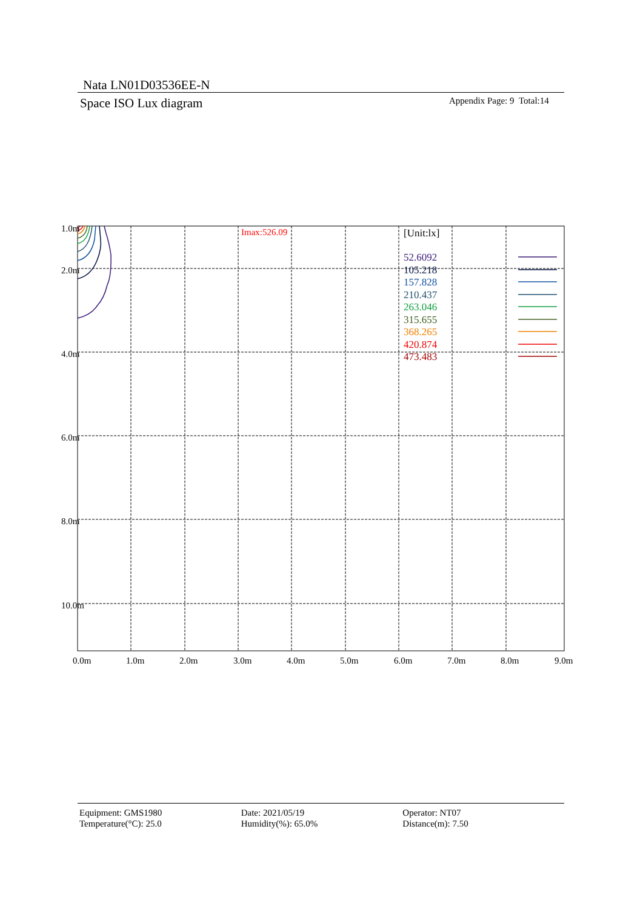Nata LN01D03536EE-N
Space ISO Lux diagram Appendix Page: 9 Total:14
1.0m
2.0m
4.0m
6.0m
8.0m
10.0m
0.0m
1.0m
2.0m
3.0m
4.0m
5.0m
6.0m
7.0m
8.0m
9.0m
Imax:526.09
[Unit:lx]
52.6092
105.218
157.828
210.437
263.046
315.655
368.265
420.874
473.483
Equipment: GMS1980
Temperature(°C): 25.0
Date: 2021/05/19
Humidity(%): 65.0%
Operator: NT07
Distance(m): 7.50